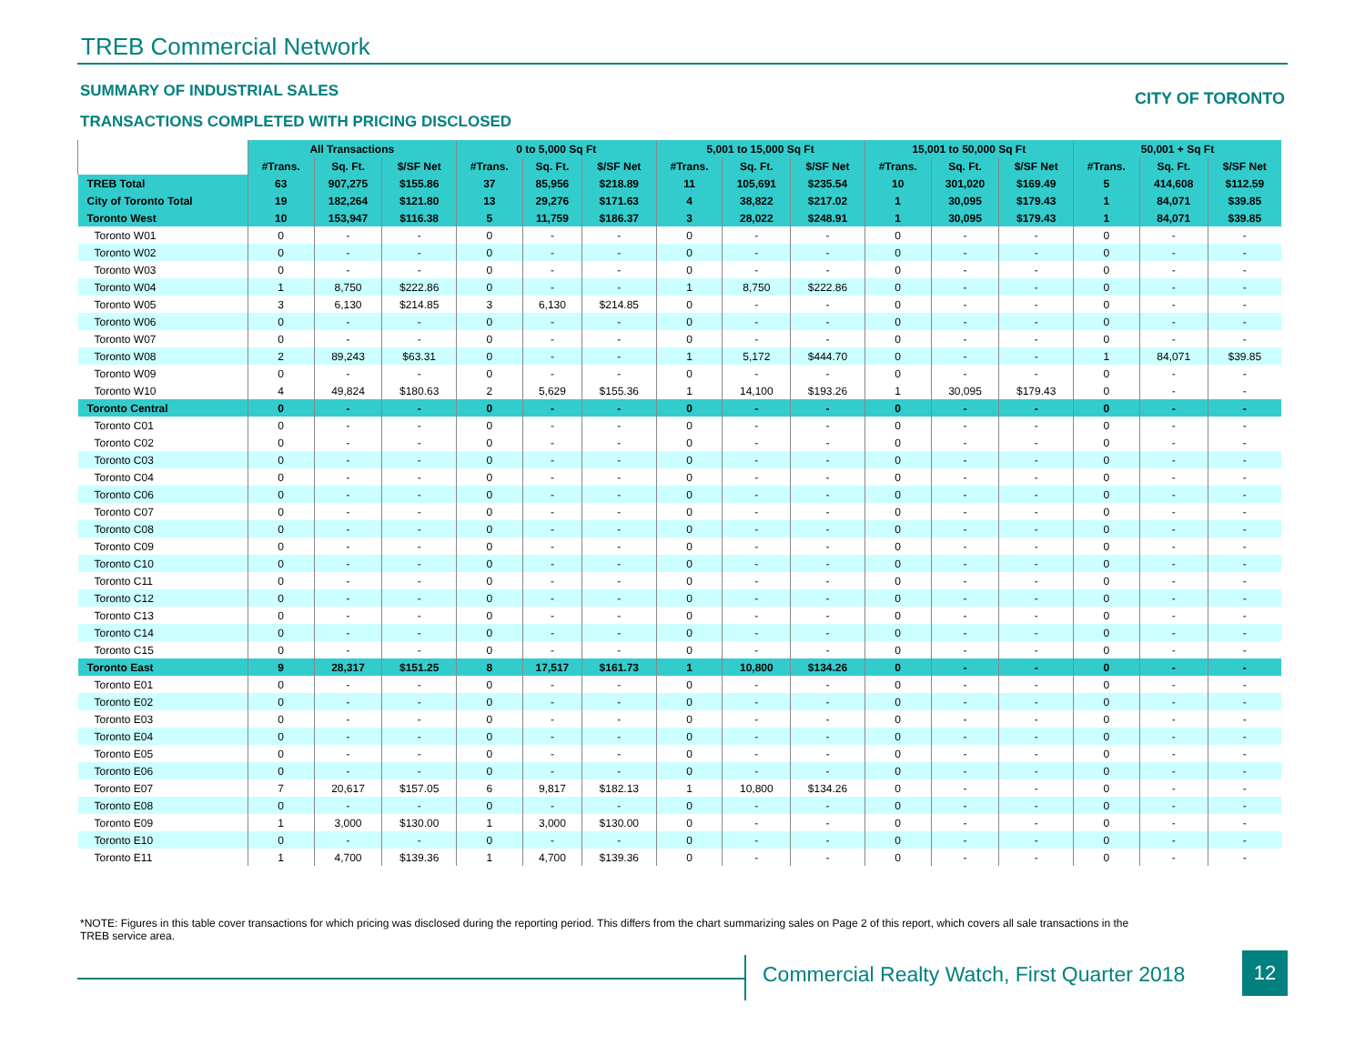TREB Commercial Network
SUMMARY OF INDUSTRIAL SALES CITY OF TORONTO
TRANSACTIONS COMPLETED WITH PRICING DISCLOSED
| | All Transactions | | | 0 to 5,000 Sq Ft | | | 5,001 to 15,000 Sq Ft | | | 15,001 to 50,000 Sq Ft | | | 50,001 + Sq Ft | | |
| --- | --- | --- | --- | --- | --- | --- | --- | --- | --- | --- | --- | --- | --- | --- | --- |
| | #Trans. | Sq. Ft. | $/SF Net | #Trans. | Sq. Ft. | $/SF Net | #Trans. | Sq. Ft. | $/SF Net | #Trans. | Sq. Ft. | $/SF Net | #Trans. | Sq. Ft. | $/SF Net |
| TREB Total | 63 | 907,275 | $155.86 | 37 | 85,956 | $218.89 | 11 | 105,691 | $235.54 | 10 | 301,020 | $169.49 | 5 | 414,608 | $112.59 |
| City of Toronto Total | 19 | 182,264 | $121.80 | 13 | 29,276 | $171.63 | 4 | 38,822 | $217.02 | 1 | 30,095 | $179.43 | 1 | 84,071 | $39.85 |
| Toronto West | 10 | 153,947 | $116.38 | 5 | 11,759 | $186.37 | 3 | 28,022 | $248.91 | 1 | 30,095 | $179.43 | 1 | 84,071 | $39.85 |
| Toronto W01 | 0 | - | - | 0 | - | - | 0 | - | - | 0 | - | - | 0 | - | - |
| Toronto W02 | 0 | - | - | 0 | - | - | 0 | - | - | 0 | - | - | 0 | - | - |
| Toronto W03 | 0 | - | - | 0 | - | - | 0 | - | - | 0 | - | - | 0 | - | - |
| Toronto W04 | 1 | 8,750 | $222.86 | 0 | - | - | 1 | 8,750 | $222.86 | 0 | - | - | 0 | - | - |
| Toronto W05 | 3 | 6,130 | $214.85 | 3 | 6,130 | $214.85 | 0 | - | - | 0 | - | - | 0 | - | - |
| Toronto W06 | 0 | - | - | 0 | - | - | 0 | - | - | 0 | - | - | 0 | - | - |
| Toronto W07 | 0 | - | - | 0 | - | - | 0 | - | - | 0 | - | - | 0 | - | - |
| Toronto W08 | 2 | 89,243 | $63.31 | 0 | - | - | 1 | 5,172 | $444.70 | 0 | - | - | 1 | 84,071 | $39.85 |
| Toronto W09 | 0 | - | - | 0 | - | - | 0 | - | - | 0 | - | - | 0 | - | - |
| Toronto W10 | 4 | 49,824 | $180.63 | 2 | 5,629 | $155.36 | 1 | 14,100 | $193.26 | 1 | 30,095 | $179.43 | 0 | - | - |
| Toronto Central | 0 | - | - | 0 | - | - | 0 | - | - | 0 | - | - | 0 | - | - |
| Toronto C01 | 0 | - | - | 0 | - | - | 0 | - | - | 0 | - | - | 0 | - | - |
| Toronto C02 | 0 | - | - | 0 | - | - | 0 | - | - | 0 | - | - | 0 | - | - |
| Toronto C03 | 0 | - | - | 0 | - | - | 0 | - | - | 0 | - | - | 0 | - | - |
| Toronto C04 | 0 | - | - | 0 | - | - | 0 | - | - | 0 | - | - | 0 | - | - |
| Toronto C06 | 0 | - | - | 0 | - | - | 0 | - | - | 0 | - | - | 0 | - | - |
| Toronto C07 | 0 | - | - | 0 | - | - | 0 | - | - | 0 | - | - | 0 | - | - |
| Toronto C08 | 0 | - | - | 0 | - | - | 0 | - | - | 0 | - | - | 0 | - | - |
| Toronto C09 | 0 | - | - | 0 | - | - | 0 | - | - | 0 | - | - | 0 | - | - |
| Toronto C10 | 0 | - | - | 0 | - | - | 0 | - | - | 0 | - | - | 0 | - | - |
| Toronto C11 | 0 | - | - | 0 | - | - | 0 | - | - | 0 | - | - | 0 | - | - |
| Toronto C12 | 0 | - | - | 0 | - | - | 0 | - | - | 0 | - | - | 0 | - | - |
| Toronto C13 | 0 | - | - | 0 | - | - | 0 | - | - | 0 | - | - | 0 | - | - |
| Toronto C14 | 0 | - | - | 0 | - | - | 0 | - | - | 0 | - | - | 0 | - | - |
| Toronto C15 | 0 | - | - | 0 | - | - | 0 | - | - | 0 | - | - | 0 | - | - |
| Toronto East | 9 | 28,317 | $151.25 | 8 | 17,517 | $161.73 | 1 | 10,800 | $134.26 | 0 | - | - | 0 | - | - |
| Toronto E01 | 0 | - | - | 0 | - | - | 0 | - | - | 0 | - | - | 0 | - | - |
| Toronto E02 | 0 | - | - | 0 | - | - | 0 | - | - | 0 | - | - | 0 | - | - |
| Toronto E03 | 0 | - | - | 0 | - | - | 0 | - | - | 0 | - | - | 0 | - | - |
| Toronto E04 | 0 | - | - | 0 | - | - | 0 | - | - | 0 | - | - | 0 | - | - |
| Toronto E05 | 0 | - | - | 0 | - | - | 0 | - | - | 0 | - | - | 0 | - | - |
| Toronto E06 | 0 | - | - | 0 | - | - | 0 | - | - | 0 | - | - | 0 | - | - |
| Toronto E07 | 7 | 20,617 | $157.05 | 6 | 9,817 | $182.13 | 1 | 10,800 | $134.26 | 0 | - | - | 0 | - | - |
| Toronto E08 | 0 | - | - | 0 | - | - | 0 | - | - | 0 | - | - | 0 | - | - |
| Toronto E09 | 1 | 3,000 | $130.00 | 1 | 3,000 | $130.00 | 0 | - | - | 0 | - | - | 0 | - | - |
| Toronto E10 | 0 | - | - | 0 | - | - | 0 | - | - | 0 | - | - | 0 | - | - |
| Toronto E11 | 1 | 4,700 | $139.36 | 1 | 4,700 | $139.36 | 0 | - | - | 0 | - | - | 0 | - | - |
*NOTE: Figures in this table cover transactions for which pricing was disclosed during the reporting period. This differs from the chart summarizing sales on Page 2 of this report, which covers all sale transactions in the TREB service area.
Commercial Realty Watch, First Quarter 2018
12